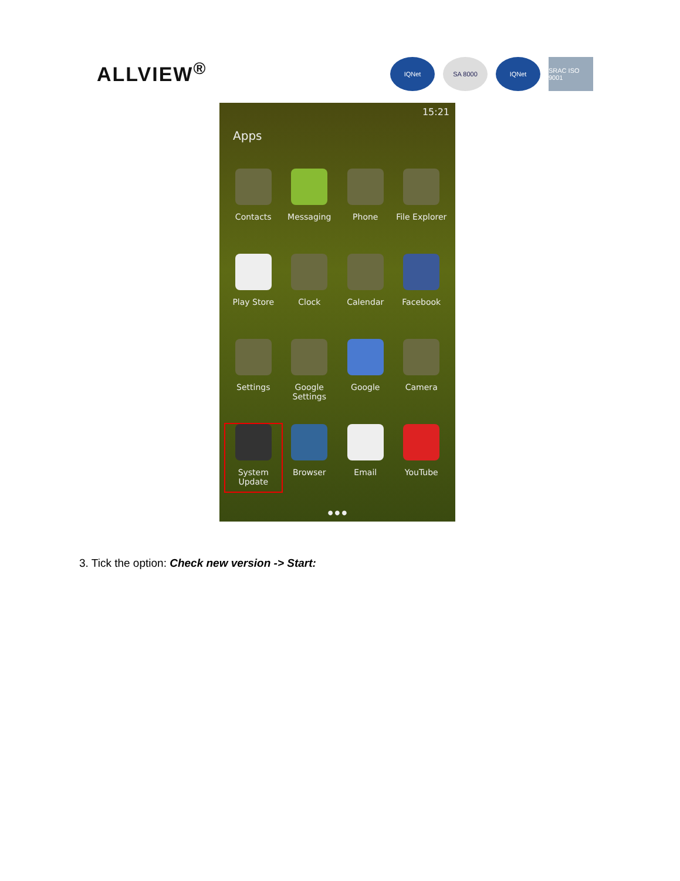ALLVIEW<sup>®</sup>
IQNet SA 8000 IQNet SRAC ISO 9001
15:21
Apps
Contacts
Messaging
Phone
File Explorer
Play Store
Clock
Calendar
Facebook
Settings
Google
Settings
Google
Camera
System
Update
Browser
Email
YouTube
● ● ●
3. Tick the option: Check new version -> Start: